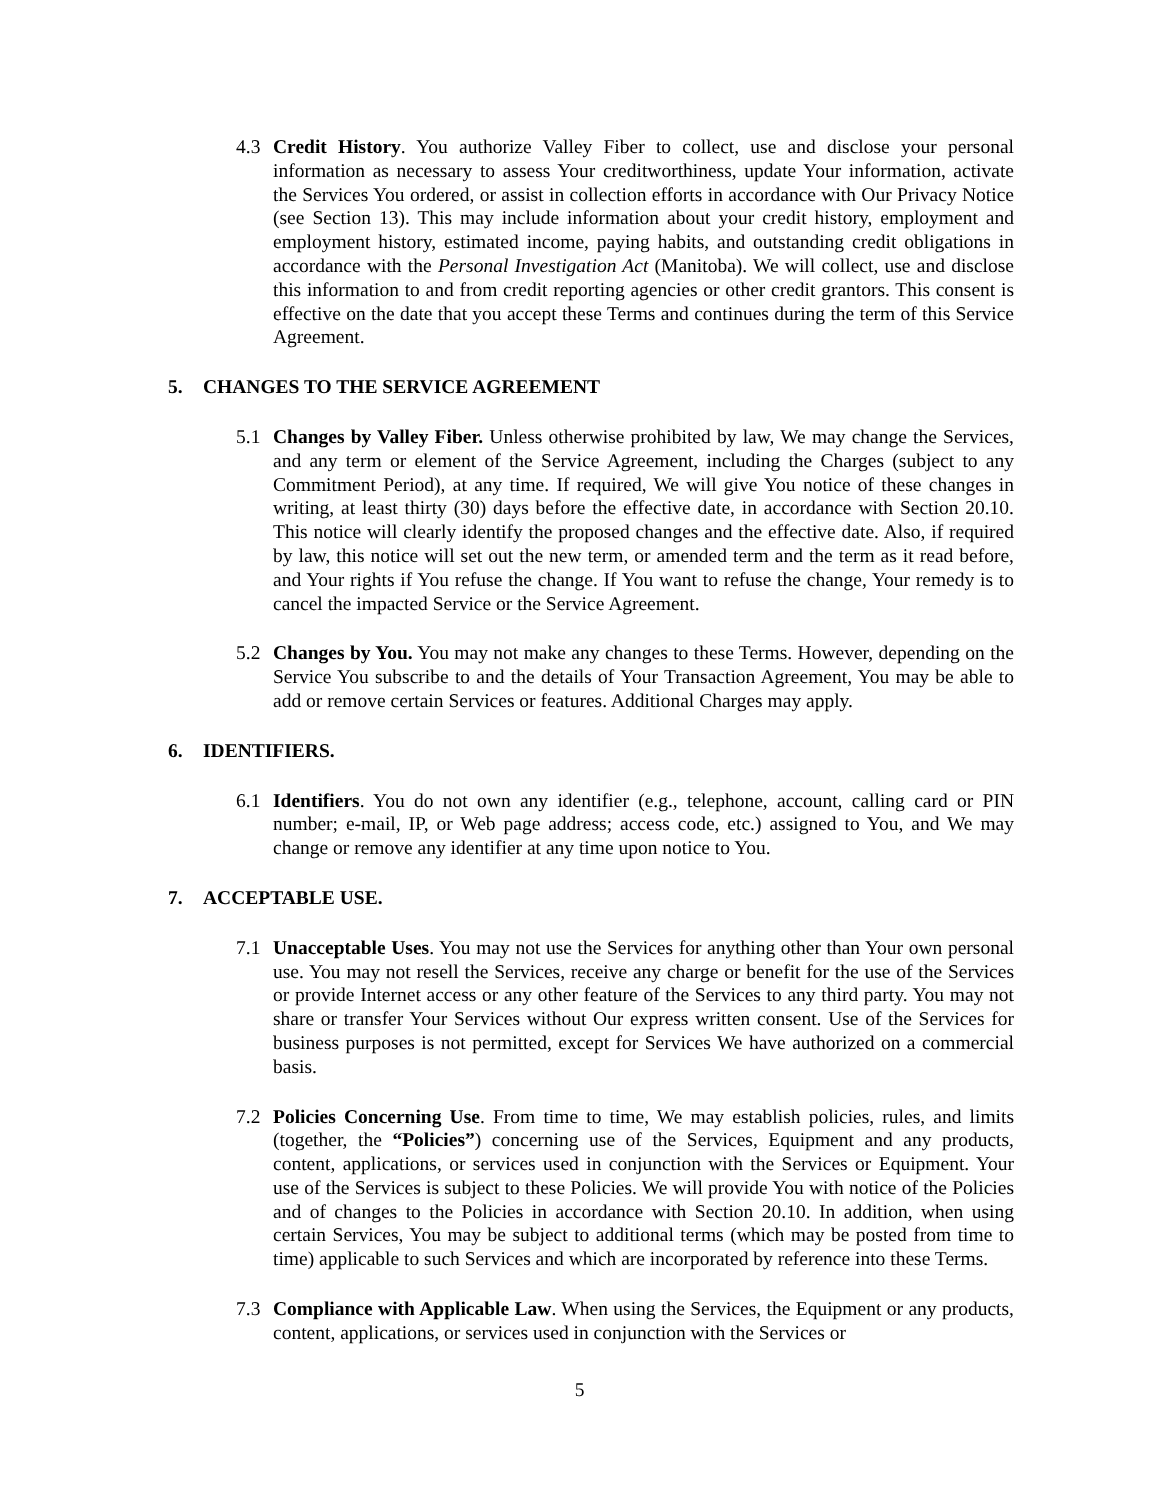4.3 Credit History. You authorize Valley Fiber to collect, use and disclose your personal information as necessary to assess Your creditworthiness, update Your information, activate the Services You ordered, or assist in collection efforts in accordance with Our Privacy Notice (see Section 13). This may include information about your credit history, employment and employment history, estimated income, paying habits, and outstanding credit obligations in accordance with the Personal Investigation Act (Manitoba). We will collect, use and disclose this information to and from credit reporting agencies or other credit grantors. This consent is effective on the date that you accept these Terms and continues during the term of this Service Agreement.
5. CHANGES TO THE SERVICE AGREEMENT
5.1 Changes by Valley Fiber. Unless otherwise prohibited by law, We may change the Services, and any term or element of the Service Agreement, including the Charges (subject to any Commitment Period), at any time. If required, We will give You notice of these changes in writing, at least thirty (30) days before the effective date, in accordance with Section 20.10. This notice will clearly identify the proposed changes and the effective date. Also, if required by law, this notice will set out the new term, or amended term and the term as it read before, and Your rights if You refuse the change. If You want to refuse the change, Your remedy is to cancel the impacted Service or the Service Agreement.
5.2 Changes by You. You may not make any changes to these Terms. However, depending on the Service You subscribe to and the details of Your Transaction Agreement, You may be able to add or remove certain Services or features. Additional Charges may apply.
6. IDENTIFIERS.
6.1 Identifiers. You do not own any identifier (e.g., telephone, account, calling card or PIN number; e-mail, IP, or Web page address; access code, etc.) assigned to You, and We may change or remove any identifier at any time upon notice to You.
7. ACCEPTABLE USE.
7.1 Unacceptable Uses. You may not use the Services for anything other than Your own personal use. You may not resell the Services, receive any charge or benefit for the use of the Services or provide Internet access or any other feature of the Services to any third party. You may not share or transfer Your Services without Our express written consent. Use of the Services for business purposes is not permitted, except for Services We have authorized on a commercial basis.
7.2 Policies Concerning Use. From time to time, We may establish policies, rules, and limits (together, the “Policies”) concerning use of the Services, Equipment and any products, content, applications, or services used in conjunction with the Services or Equipment. Your use of the Services is subject to these Policies. We will provide You with notice of the Policies and of changes to the Policies in accordance with Section 20.10. In addition, when using certain Services, You may be subject to additional terms (which may be posted from time to time) applicable to such Services and which are incorporated by reference into these Terms.
7.3 Compliance with Applicable Law. When using the Services, the Equipment or any products, content, applications, or services used in conjunction with the Services or
5